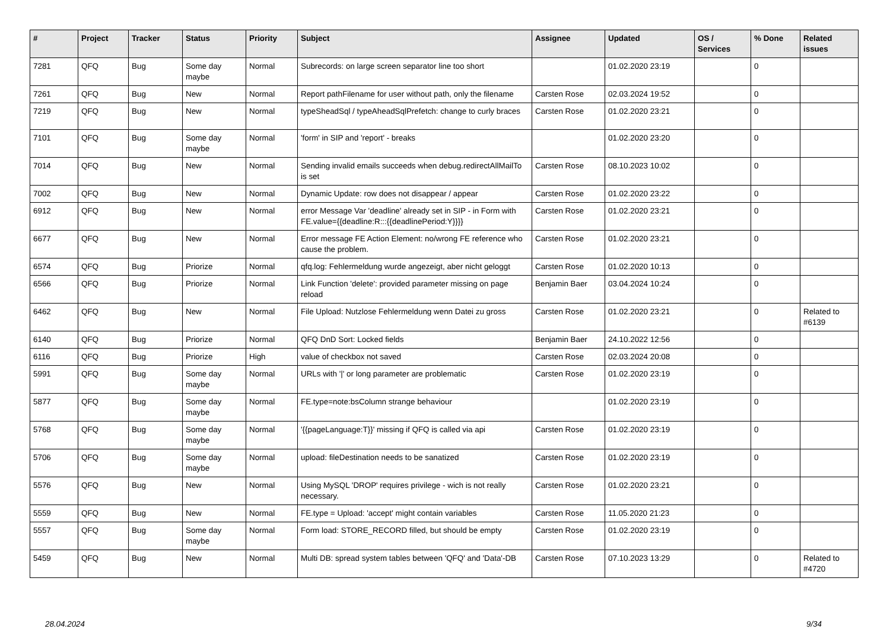| # | Project | Tracker | Status | Priority | Subject | Assignee | Updated | OS / Services | % Done | Related issues |
| --- | --- | --- | --- | --- | --- | --- | --- | --- | --- | --- |
| 7281 | QFQ | Bug | Some day maybe | Normal | Subrecords: on large screen separator line too short | | 01.02.2020 23:19 | | 0 | |
| 7261 | QFQ | Bug | New | Normal | Report pathFilename for user without path, only the filename | Carsten Rose | 02.03.2024 19:52 | | 0 | |
| 7219 | QFQ | Bug | New | Normal | typeSheadSql / typeAheadSqlPrefetch: change to curly braces | Carsten Rose | 01.02.2020 23:21 | | 0 | |
| 7101 | QFQ | Bug | Some day maybe | Normal | 'form' in SIP and 'report' - breaks | | 01.02.2020 23:20 | | 0 | |
| 7014 | QFQ | Bug | New | Normal | Sending invalid emails succeeds when debug.redirectAllMailTo is set | Carsten Rose | 08.10.2023 10:02 | | 0 | |
| 7002 | QFQ | Bug | New | Normal | Dynamic Update: row does not disappear / appear | Carsten Rose | 01.02.2020 23:22 | | 0 | |
| 6912 | QFQ | Bug | New | Normal | error Message Var 'deadline' already set in SIP - in Form with FE.value={{deadline:R:::{{deadlinePeriod:Y}}}} | Carsten Rose | 01.02.2020 23:21 | | 0 | |
| 6677 | QFQ | Bug | New | Normal | Error message FE Action Element: no/wrong FE reference who cause the problem. | Carsten Rose | 01.02.2020 23:21 | | 0 | |
| 6574 | QFQ | Bug | Priorize | Normal | qfq.log: Fehlermeldung wurde angezeigt, aber nicht geloggt | Carsten Rose | 01.02.2020 10:13 | | 0 | |
| 6566 | QFQ | Bug | Priorize | Normal | Link Function 'delete': provided parameter missing on page reload | Benjamin Baer | 03.04.2024 10:24 | | 0 | |
| 6462 | QFQ | Bug | New | Normal | File Upload: Nutzlose Fehlermeldung wenn Datei zu gross | Carsten Rose | 01.02.2020 23:21 | | 0 | Related to #6139 |
| 6140 | QFQ | Bug | Priorize | Normal | QFQ DnD Sort: Locked fields | Benjamin Baer | 24.10.2022 12:56 | | 0 | |
| 6116 | QFQ | Bug | Priorize | High | value of checkbox not saved | Carsten Rose | 02.03.2024 20:08 | | 0 | |
| 5991 | QFQ | Bug | Some day maybe | Normal | URLs with '/' or long parameter are problematic | Carsten Rose | 01.02.2020 23:19 | | 0 | |
| 5877 | QFQ | Bug | Some day maybe | Normal | FE.type=note:bsColumn strange behaviour | | 01.02.2020 23:19 | | 0 | |
| 5768 | QFQ | Bug | Some day maybe | Normal | '{{pageLanguage:T}}' missing if QFQ is called via api | Carsten Rose | 01.02.2020 23:19 | | 0 | |
| 5706 | QFQ | Bug | Some day maybe | Normal | upload: fileDestination needs to be sanatized | Carsten Rose | 01.02.2020 23:19 | | 0 | |
| 5576 | QFQ | Bug | New | Normal | Using MySQL 'DROP' requires privilege - wich is not really necessary. | Carsten Rose | 01.02.2020 23:21 | | 0 | |
| 5559 | QFQ | Bug | New | Normal | FE.type = Upload: 'accept' might contain variables | Carsten Rose | 11.05.2020 21:23 | | 0 | |
| 5557 | QFQ | Bug | Some day maybe | Normal | Form load: STORE_RECORD filled, but should be empty | Carsten Rose | 01.02.2020 23:19 | | 0 | |
| 5459 | QFQ | Bug | New | Normal | Multi DB: spread system tables between 'QFQ' and 'Data'-DB | Carsten Rose | 07.10.2023 13:29 | | 0 | Related to #4720 |
28.04.2024 9/34